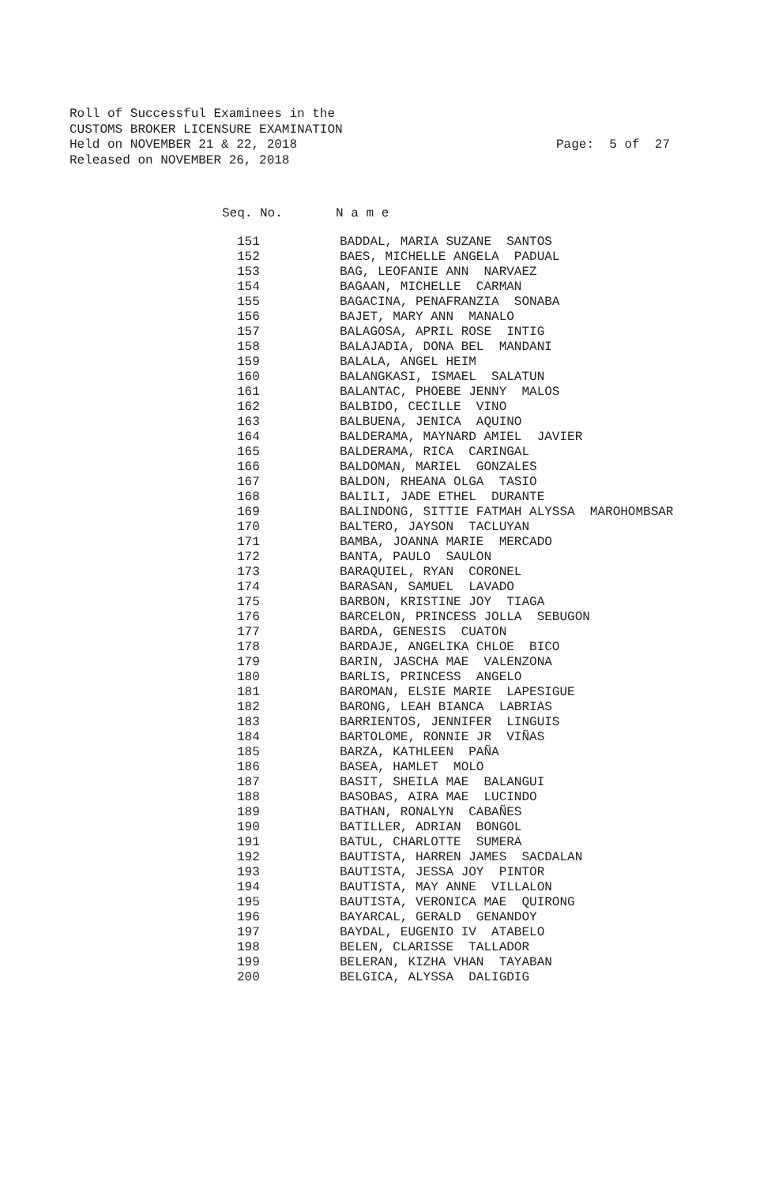Roll of Successful Examinees in the
CUSTOMS BROKER LICENSURE EXAMINATION
Held on NOVEMBER 21 & 22, 2018 Page: 5 of 27
Released on NOVEMBER 26, 2018
Seq. No. N a m e
| 151 | BADDAL, MARIA SUZANE SANTOS |
| 152 | BAES, MICHELLE ANGELA PADUAL |
| 153 | BAG, LEOFANIE ANN NARVAEZ |
| 154 | BAGAAN, MICHELLE CARMAN |
| 155 | BAGACINA, PENAFRANZIA SONABA |
| 156 | BAJET, MARY ANN MANALO |
| 157 | BALAGOSA, APRIL ROSE INTIG |
| 158 | BALAJADIA, DONA BEL MANDANI |
| 159 | BALALA, ANGEL HEIM |
| 160 | BALANGKASI, ISMAEL SALATUN |
| 161 | BALANTAC, PHOEBE JENNY MALOS |
| 162 | BALBIDO, CECILLE VINO |
| 163 | BALBUENA, JENICA AQUINO |
| 164 | BALDERAMA, MAYNARD AMIEL JAVIER |
| 165 | BALDERAMA, RICA CARINGAL |
| 166 | BALDOMAN, MARIEL GONZALES |
| 167 | BALDON, RHEANA OLGA TASIO |
| 168 | BALILI, JADE ETHEL DURANTE |
| 169 | BALINDONG, SITTIE FATMAH ALYSSA MAROHOMBSAR |
| 170 | BALTERO, JAYSON TACLUYAN |
| 171 | BAMBA, JOANNA MARIE MERCADO |
| 172 | BANTA, PAULO SAULON |
| 173 | BARAQUIEL, RYAN CORONEL |
| 174 | BARASAN, SAMUEL LAVADO |
| 175 | BARBON, KRISTINE JOY TIAGA |
| 176 | BARCELON, PRINCESS JOLLA SEBUGON |
| 177 | BARDA, GENESIS CUATON |
| 178 | BARDAJE, ANGELIKA CHLOE BICO |
| 179 | BARIN, JASCHA MAE VALENZONA |
| 180 | BARLIS, PRINCESS ANGELO |
| 181 | BAROMAN, ELSIE MARIE LAPESIGUE |
| 182 | BARONG, LEAH BIANCA LABRIAS |
| 183 | BARRIENTOS, JENNIFER LINGUIS |
| 184 | BARTOLOME, RONNIE JR VIÑAS |
| 185 | BARZA, KATHLEEN PAÑA |
| 186 | BASEA, HAMLET MOLO |
| 187 | BASIT, SHEILA MAE BALANGUI |
| 188 | BASOBAS, AIRA MAE LUCINDO |
| 189 | BATHAN, RONALYN CABAÑES |
| 190 | BATILLER, ADRIAN BONGOL |
| 191 | BATUL, CHARLOTTE SUMERA |
| 192 | BAUTISTA, HARREN JAMES SACDALAN |
| 193 | BAUTISTA, JESSA JOY PINTOR |
| 194 | BAUTISTA, MAY ANNE VILLALON |
| 195 | BAUTISTA, VERONICA MAE QUIRONG |
| 196 | BAYARCAL, GERALD GENANDOY |
| 197 | BAYDAL, EUGENIO IV ATABELO |
| 198 | BELEN, CLARISSE TALLADOR |
| 199 | BELERAN, KIZHA VHAN TAYABAN |
| 200 | BELGICA, ALYSSA DALIGDIG |